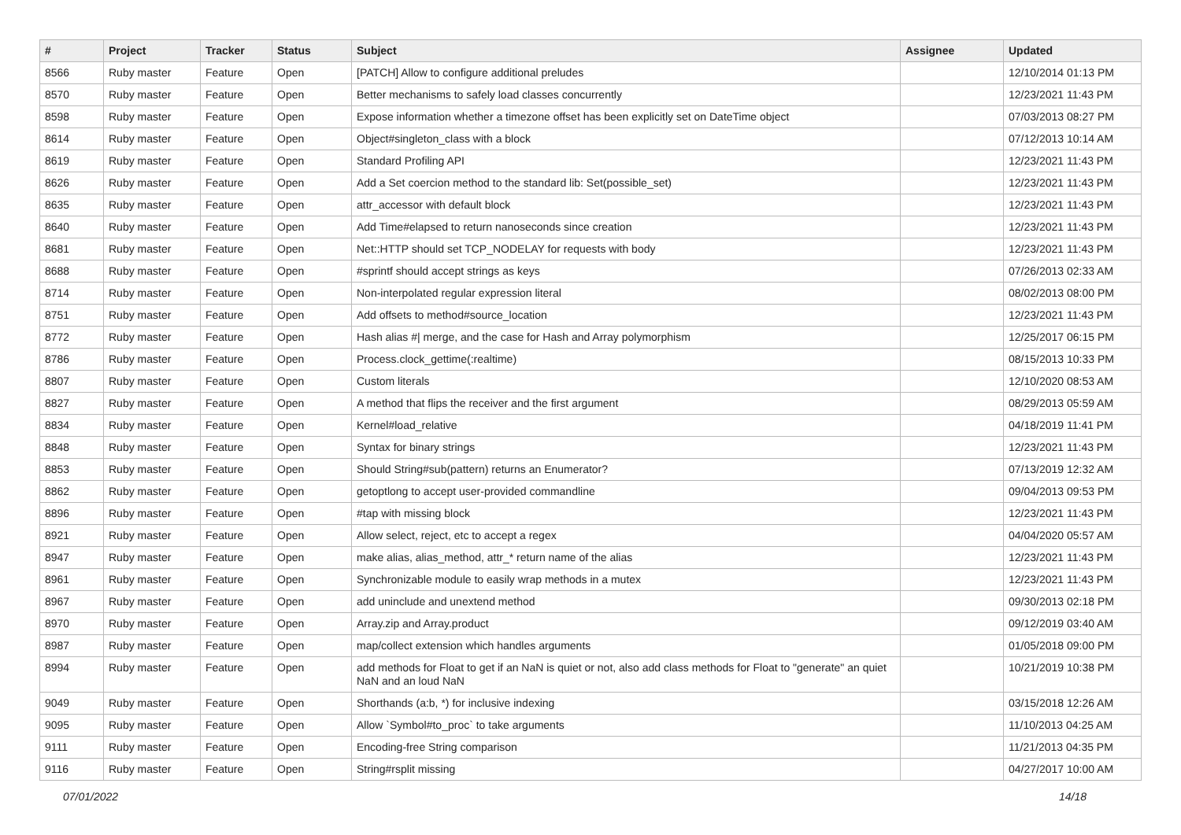| # | Project | Tracker | Status | Subject | Assignee | Updated |
| --- | --- | --- | --- | --- | --- | --- |
| 8566 | Ruby master | Feature | Open | [PATCH] Allow to configure additional preludes | | 12/10/2014 01:13 PM |
| 8570 | Ruby master | Feature | Open | Better mechanisms to safely load classes concurrently | | 12/23/2021 11:43 PM |
| 8598 | Ruby master | Feature | Open | Expose information whether a timezone offset has been explicitly set on DateTime object | | 07/03/2013 08:27 PM |
| 8614 | Ruby master | Feature | Open | Object#singleton_class with a block | | 07/12/2013 10:14 AM |
| 8619 | Ruby master | Feature | Open | Standard Profiling API | | 12/23/2021 11:43 PM |
| 8626 | Ruby master | Feature | Open | Add a Set coercion method to the standard lib: Set(possible_set) | | 12/23/2021 11:43 PM |
| 8635 | Ruby master | Feature | Open | attr_accessor with default block | | 12/23/2021 11:43 PM |
| 8640 | Ruby master | Feature | Open | Add Time#elapsed to return nanoseconds since creation | | 12/23/2021 11:43 PM |
| 8681 | Ruby master | Feature | Open | Net::HTTP should set TCP_NODELAY for requests with body | | 12/23/2021 11:43 PM |
| 8688 | Ruby master | Feature | Open | #sprintf should accept strings as keys | | 07/26/2013 02:33 AM |
| 8714 | Ruby master | Feature | Open | Non-interpolated regular expression literal | | 08/02/2013 08:00 PM |
| 8751 | Ruby master | Feature | Open | Add offsets to method#source_location | | 12/23/2021 11:43 PM |
| 8772 | Ruby master | Feature | Open | Hash alias #/ merge, and the case for Hash and Array polymorphism | | 12/25/2017 06:15 PM |
| 8786 | Ruby master | Feature | Open | Process.clock_gettime(:realtime) | | 08/15/2013 10:33 PM |
| 8807 | Ruby master | Feature | Open | Custom literals | | 12/10/2020 08:53 AM |
| 8827 | Ruby master | Feature | Open | A method that flips the receiver and the first argument | | 08/29/2013 05:59 AM |
| 8834 | Ruby master | Feature | Open | Kernel#load_relative | | 04/18/2019 11:41 PM |
| 8848 | Ruby master | Feature | Open | Syntax for binary strings | | 12/23/2021 11:43 PM |
| 8853 | Ruby master | Feature | Open | Should String#sub(pattern) returns an Enumerator? | | 07/13/2019 12:32 AM |
| 8862 | Ruby master | Feature | Open | getoptlong to accept user-provided commandline | | 09/04/2013 09:53 PM |
| 8896 | Ruby master | Feature | Open | #tap with missing block | | 12/23/2021 11:43 PM |
| 8921 | Ruby master | Feature | Open | Allow select, reject, etc to accept a regex | | 04/04/2020 05:57 AM |
| 8947 | Ruby master | Feature | Open | make alias, alias_method, attr_* return name of the alias | | 12/23/2021 11:43 PM |
| 8961 | Ruby master | Feature | Open | Synchronizable module to easily wrap methods in a mutex | | 12/23/2021 11:43 PM |
| 8967 | Ruby master | Feature | Open | add uninclude and unextend method | | 09/30/2013 02:18 PM |
| 8970 | Ruby master | Feature | Open | Array.zip and Array.product | | 09/12/2019 03:40 AM |
| 8987 | Ruby master | Feature | Open | map/collect extension which handles arguments | | 01/05/2018 09:00 PM |
| 8994 | Ruby master | Feature | Open | add methods for Float to get if an NaN is quiet or not, also add class methods for Float to "generate" an quiet NaN and an loud NaN | | 10/21/2019 10:38 PM |
| 9049 | Ruby master | Feature | Open | Shorthands (a:b, *) for inclusive indexing | | 03/15/2018 12:26 AM |
| 9095 | Ruby master | Feature | Open | Allow `Symbol#to_proc` to take arguments | | 11/10/2013 04:25 AM |
| 9111 | Ruby master | Feature | Open | Encoding-free String comparison | | 11/21/2013 04:35 PM |
| 9116 | Ruby master | Feature | Open | String#rsplit missing | | 04/27/2017 10:00 AM |
07/01/2022 14/18